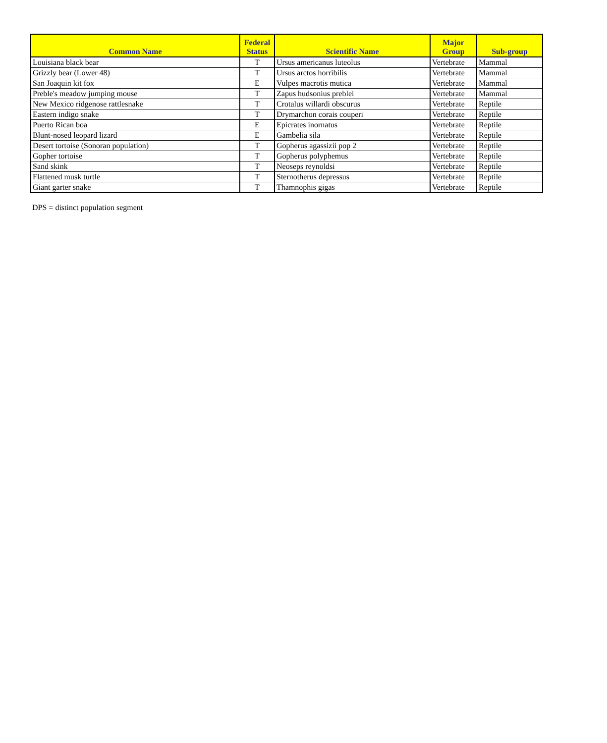| Common Name | Federal Status | Scientific Name | Major Group | Sub-group |
| --- | --- | --- | --- | --- |
| Louisiana black bear | T | Ursus americanus luteolus | Vertebrate | Mammal |
| Grizzly bear (Lower 48) | T | Ursus arctos horribilis | Vertebrate | Mammal |
| San Joaquin kit fox | E | Vulpes macrotis mutica | Vertebrate | Mammal |
| Preble's meadow jumping mouse | T | Zapus hudsonius preblei | Vertebrate | Mammal |
| New Mexico ridgenose rattlesnake | T | Crotalus willardi obscurus | Vertebrate | Reptile |
| Eastern indigo snake | T | Drymarchon corais couperi | Vertebrate | Reptile |
| Puerto Rican boa | E | Epicrates inornatus | Vertebrate | Reptile |
| Blunt-nosed leopard lizard | E | Gambelia sila | Vertebrate | Reptile |
| Desert tortoise (Sonoran population) | T | Gopherus agassizii pop 2 | Vertebrate | Reptile |
| Gopher tortoise | T | Gopherus polyphemus | Vertebrate | Reptile |
| Sand skink | T | Neoseps reynoldsi | Vertebrate | Reptile |
| Flattened musk turtle | T | Sternotherus depressus | Vertebrate | Reptile |
| Giant garter snake | T | Thamnophis gigas | Vertebrate | Reptile |
DPS = distinct population segment